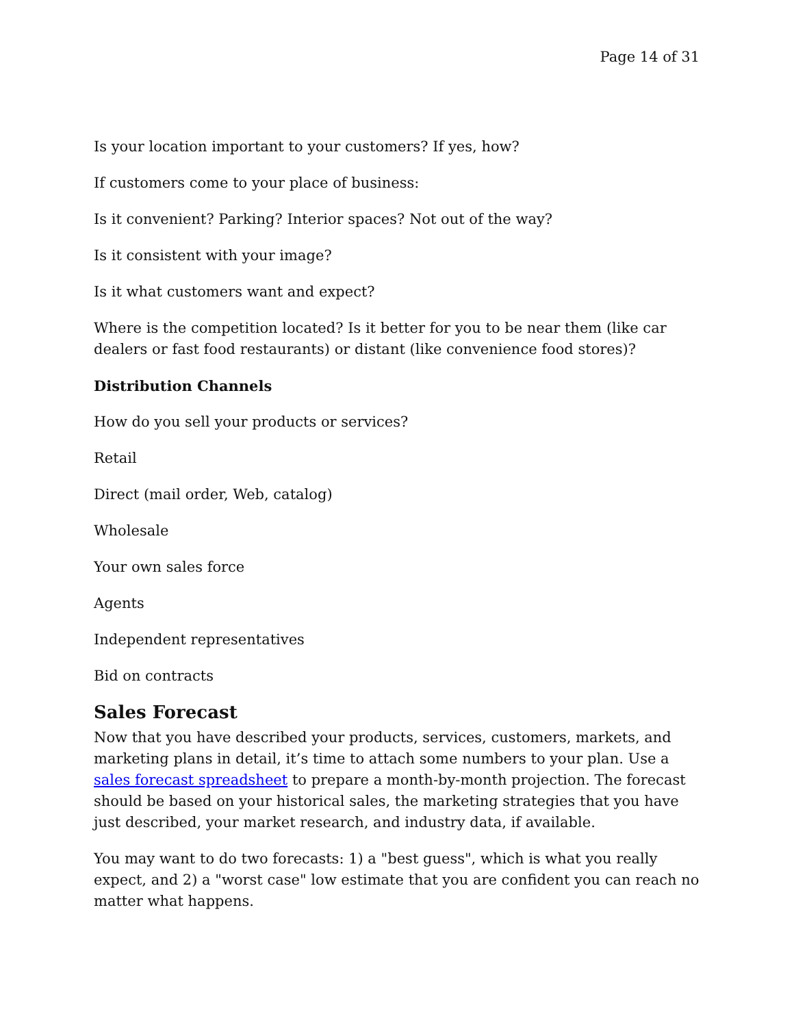Page 14 of 31
Is your location important to your customers? If yes, how?
If customers come to your place of business:
Is it convenient? Parking? Interior spaces? Not out of the way?
Is it consistent with your image?
Is it what customers want and expect?
Where is the competition located? Is it better for you to be near them (like car dealers or fast food restaurants) or distant (like convenience food stores)?
Distribution Channels
How do you sell your products or services?
Retail
Direct (mail order, Web, catalog)
Wholesale
Your own sales force
Agents
Independent representatives
Bid on contracts
Sales Forecast
Now that you have described your products, services, customers, markets, and marketing plans in detail, it’s time to attach some numbers to your plan. Use a sales forecast spreadsheet to prepare a month-by-month projection. The forecast should be based on your historical sales, the marketing strategies that you have just described, your market research, and industry data, if available.
You may want to do two forecasts: 1) a "best guess", which is what you really expect, and 2) a "worst case" low estimate that you are confident you can reach no matter what happens.